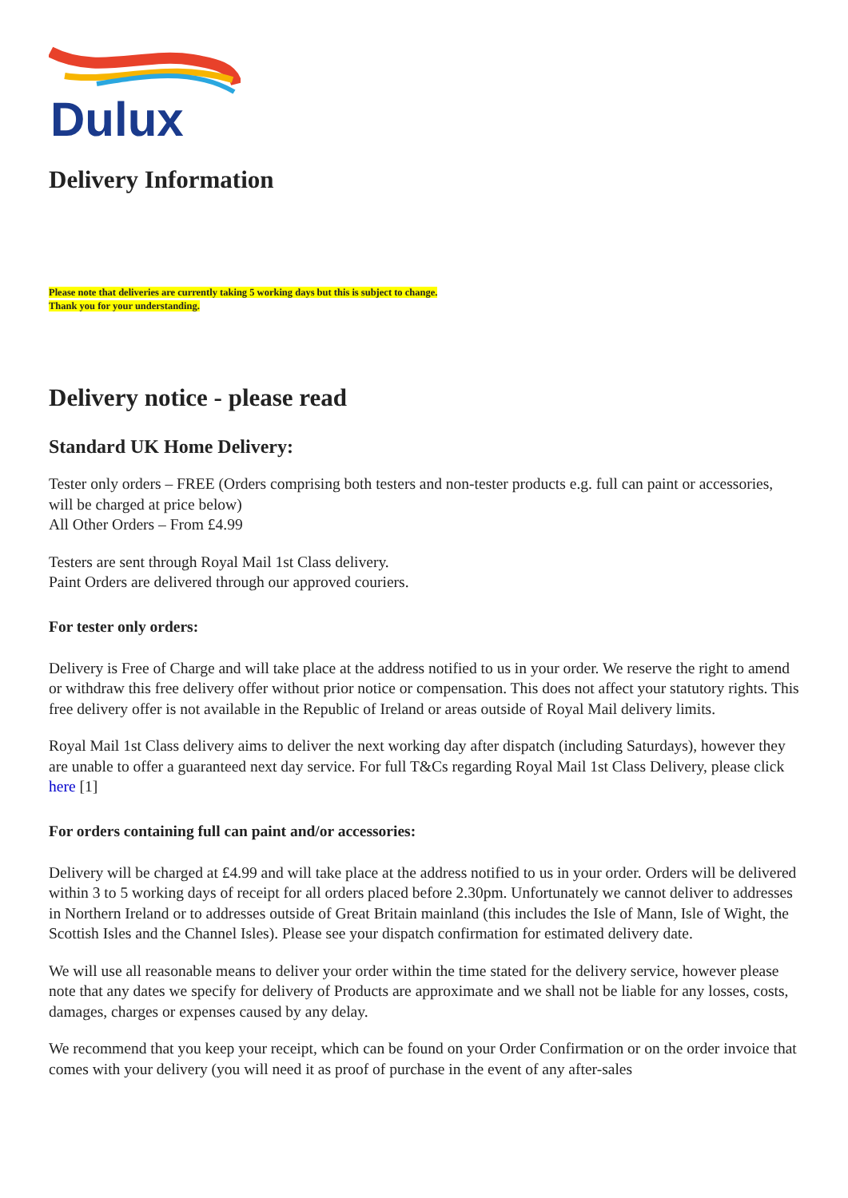Dulux
Delivery Information
Please note that deliveries are currently taking 5 working days but this is subject to change.
Thank you for your understanding.
Delivery notice - please read
Standard UK Home Delivery:
Tester only orders – FREE (Orders comprising both testers and non-tester products e.g. full can paint or accessories, will be charged at price below)
All Other Orders – From £4.99
Testers are sent through Royal Mail 1st Class delivery.
Paint Orders are delivered through our approved couriers.
For tester only orders:
Delivery is Free of Charge and will take place at the address notified to us in your order. We reserve the right to amend or withdraw this free delivery offer without prior notice or compensation. This does not affect your statutory rights. This free delivery offer is not available in the Republic of Ireland or areas outside of Royal Mail delivery limits.
Royal Mail 1st Class delivery aims to deliver the next working day after dispatch (including Saturdays), however they are unable to offer a guaranteed next day service. For full T&Cs regarding Royal Mail 1st Class Delivery, please click here [1]
For orders containing full can paint and/or accessories:
Delivery will be charged at £4.99 and will take place at the address notified to us in your order. Orders will be delivered within 3 to 5 working days of receipt for all orders placed before 2.30pm. Unfortunately we cannot deliver to addresses in Northern Ireland or to addresses outside of Great Britain mainland (this includes the Isle of Mann, Isle of Wight, the Scottish Isles and the Channel Isles). Please see your dispatch confirmation for estimated delivery date.
We will use all reasonable means to deliver your order within the time stated for the delivery service, however please note that any dates we specify for delivery of Products are approximate and we shall not be liable for any losses, costs, damages, charges or expenses caused by any delay.
We recommend that you keep your receipt, which can be found on your Order Confirmation or on the order invoice that comes with your delivery (you will need it as proof of purchase in the event of any after-sales